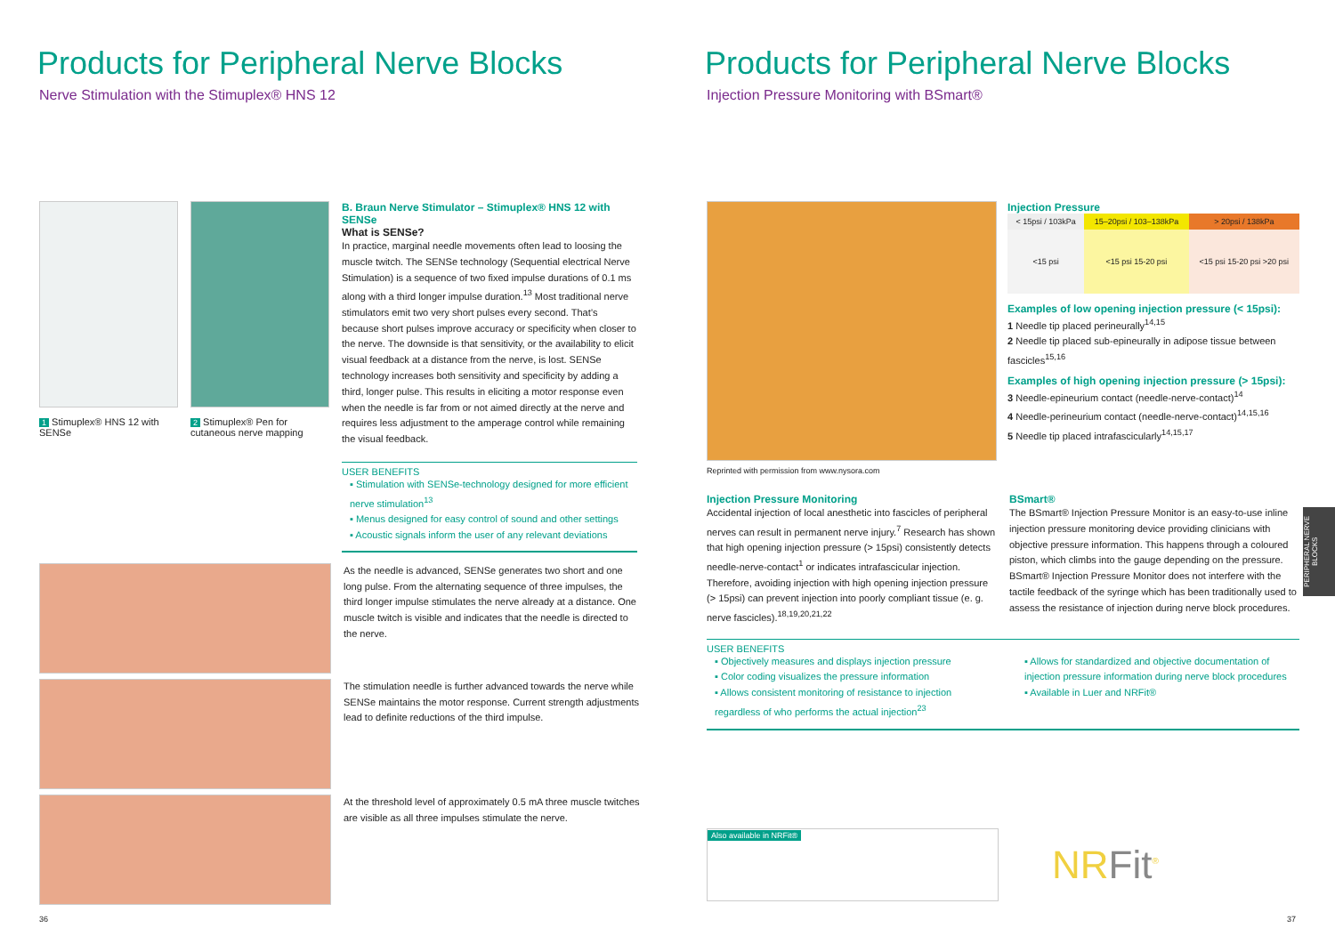Products for Peripheral Nerve Blocks
Nerve Stimulation with the Stimuplex® HNS 12
1 Stimuplex® HNS 12 with SENSe
2 Stimuplex® Pen for cutaneous nerve mapping
B. Braun Nerve Stimulator – Stimuplex® HNS 12 with SENSe
What is SENSe?
In practice, marginal needle movements often lead to loosing the muscle twitch. The SENSe technology (Sequential electrical Nerve Stimulation) is a sequence of two fixed impulse durations of 0.1 ms along with a third longer impulse duration.<sup>13</sup> Most traditional nerve stimulators emit two very short pulses every second. That’s because short pulses improve accuracy or specificity when closer to the nerve. The downside is that sensitivity, or the availability to elicit visual feedback at a distance from the nerve, is lost. SENSe technology increases both sensitivity and specificity by adding a third, longer pulse. This results in eliciting a motor response even when the needle is far from or not aimed directly at the nerve and requires less adjustment to the amperage control while remaining the visual feedback.
USER BENEFITS
▪ Stimulation with SENSe-technology designed for more efficient nerve stimulation<sup>13</sup>
▪ Menus designed for easy control of sound and other settings
▪ Acoustic signals inform the user of any relevant deviations
As the needle is advanced, SENSe generates two short and one long pulse. From the alternating sequence of three impulses, the third longer impulse stimulates the nerve already at a distance. One muscle twitch is visible and indicates that the needle is directed to the nerve.
The stimulation needle is further advanced towards the nerve while SENSe maintains the motor response. Current strength adjustments lead to definite reductions of the third impulse.
At the threshold level of approximately 0.5 mA three muscle twitches are visible as all three impulses stimulate the nerve.
36
Products for Peripheral Nerve Blocks
Injection Pressure Monitoring with BSmart®
Reprinted with permission from www.nysora.com
Injection Pressure
| < 15psi / 103kPa | 15–20psi / 103–138kPa | > 20psi / 138kPa |
| <15 psi | <15 psi 15-20 psi | <15 psi 15-20 psi >20 psi |
Examples of low opening injection pressure (< 15psi):
1 Needle tip placed perineurally<sup>14,15</sup>
2 Needle tip placed sub-epineurally in adipose tissue between fascicles<sup>15,16</sup>
Examples of high opening injection pressure (> 15psi):
3 Needle-epineurium contact (needle-nerve-contact)<sup>14</sup>
4 Needle-perineurium contact (needle-nerve-contact)<sup>14,15,16</sup>
5 Needle tip placed intrafascicularly<sup>14,15,17</sup>
Injection Pressure Monitoring
Accidental injection of local anesthetic into fascicles of peripheral nerves can result in permanent nerve injury.<sup>7</sup> Research has shown that high opening injection pressure (> 15psi) consistently detects needle-nerve-contact<sup>1</sup> or indicates intrafascicular injection. Therefore, avoiding injection with high opening injection pressure (> 15psi) can prevent injection into poorly compliant tissue (e. g. nerve fascicles).<sup>18,19,20,21,22</sup>
BSmart®
The BSmart® Injection Pressure Monitor is an easy-to-use inline injection pressure monitoring device providing clinicians with objective pressure information. This happens through a coloured piston, which climbs into the gauge depending on the pressure. BSmart® Injection Pressure Monitor does not interfere with the tactile feedback of the syringe which has been traditionally used to assess the resistance of injection during nerve block procedures.
USER BENEFITS
▪ Objectively measures and displays injection pressure
▪ Color coding visualizes the pressure information
▪ Allows consistent monitoring of resistance to injection regardless of who performs the actual injection<sup>23</sup>
▪ Allows for standardized and objective documentation of injection pressure information during nerve block procedures
▪ Available in Luer and NRFit®
Also available in NRFit®
NRFit<sup>®</sup>
37
PERIPHERAL NERVE BLOCKS